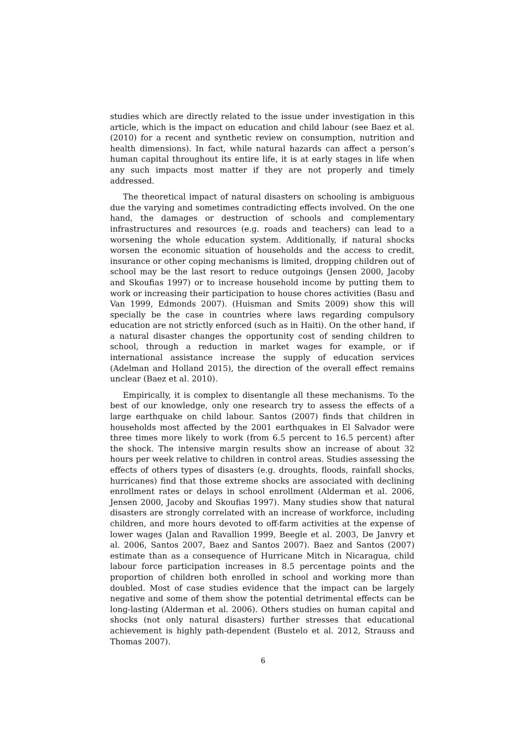studies which are directly related to the issue under investigation in this article, which is the impact on education and child labour (see Baez et al. (2010) for a recent and synthetic review on consumption, nutrition and health dimensions). In fact, while natural hazards can affect a person’s human capital throughout its entire life, it is at early stages in life when any such impacts most matter if they are not properly and timely addressed.
The theoretical impact of natural disasters on schooling is ambiguous due the varying and sometimes contradicting effects involved. On the one hand, the damages or destruction of schools and complementary infrastructures and resources (e.g. roads and teachers) can lead to a worsening the whole education system. Additionally, if natural shocks worsen the economic situation of households and the access to credit, insurance or other coping mechanisms is limited, dropping children out of school may be the last resort to reduce outgoings (Jensen 2000, Jacoby and Skoufias 1997) or to increase household income by putting them to work or increasing their participation to house chores activities (Basu and Van 1999, Edmonds 2007). (Huisman and Smits 2009) show this will specially be the case in countries where laws regarding compulsory education are not strictly enforced (such as in Haiti). On the other hand, if a natural disaster changes the opportunity cost of sending children to school, through a reduction in market wages for example, or if international assistance increase the supply of education services (Adelman and Holland 2015), the direction of the overall effect remains unclear (Baez et al. 2010).
Empirically, it is complex to disentangle all these mechanisms. To the best of our knowledge, only one research try to assess the effects of a large earthquake on child labour. Santos (2007) finds that children in households most affected by the 2001 earthquakes in El Salvador were three times more likely to work (from 6.5 percent to 16.5 percent) after the shock. The intensive margin results show an increase of about 32 hours per week relative to children in control areas. Studies assessing the effects of others types of disasters (e.g. droughts, floods, rainfall shocks, hurricanes) find that those extreme shocks are associated with declining enrollment rates or delays in school enrollment (Alderman et al. 2006, Jensen 2000, Jacoby and Skoufias 1997). Many studies show that natural disasters are strongly correlated with an increase of workforce, including children, and more hours devoted to off-farm activities at the expense of lower wages (Jalan and Ravallion 1999, Beegle et al. 2003, De Janvry et al. 2006, Santos 2007, Baez and Santos 2007). Baez and Santos (2007) estimate than as a consequence of Hurricane Mitch in Nicaragua, child labour force participation increases in 8.5 percentage points and the proportion of children both enrolled in school and working more than doubled. Most of case studies evidence that the impact can be largely negative and some of them show the potential detrimental effects can be long-lasting (Alderman et al. 2006). Others studies on human capital and shocks (not only natural disasters) further stresses that educational achievement is highly path-dependent (Bustelo et al. 2012, Strauss and Thomas 2007).
6